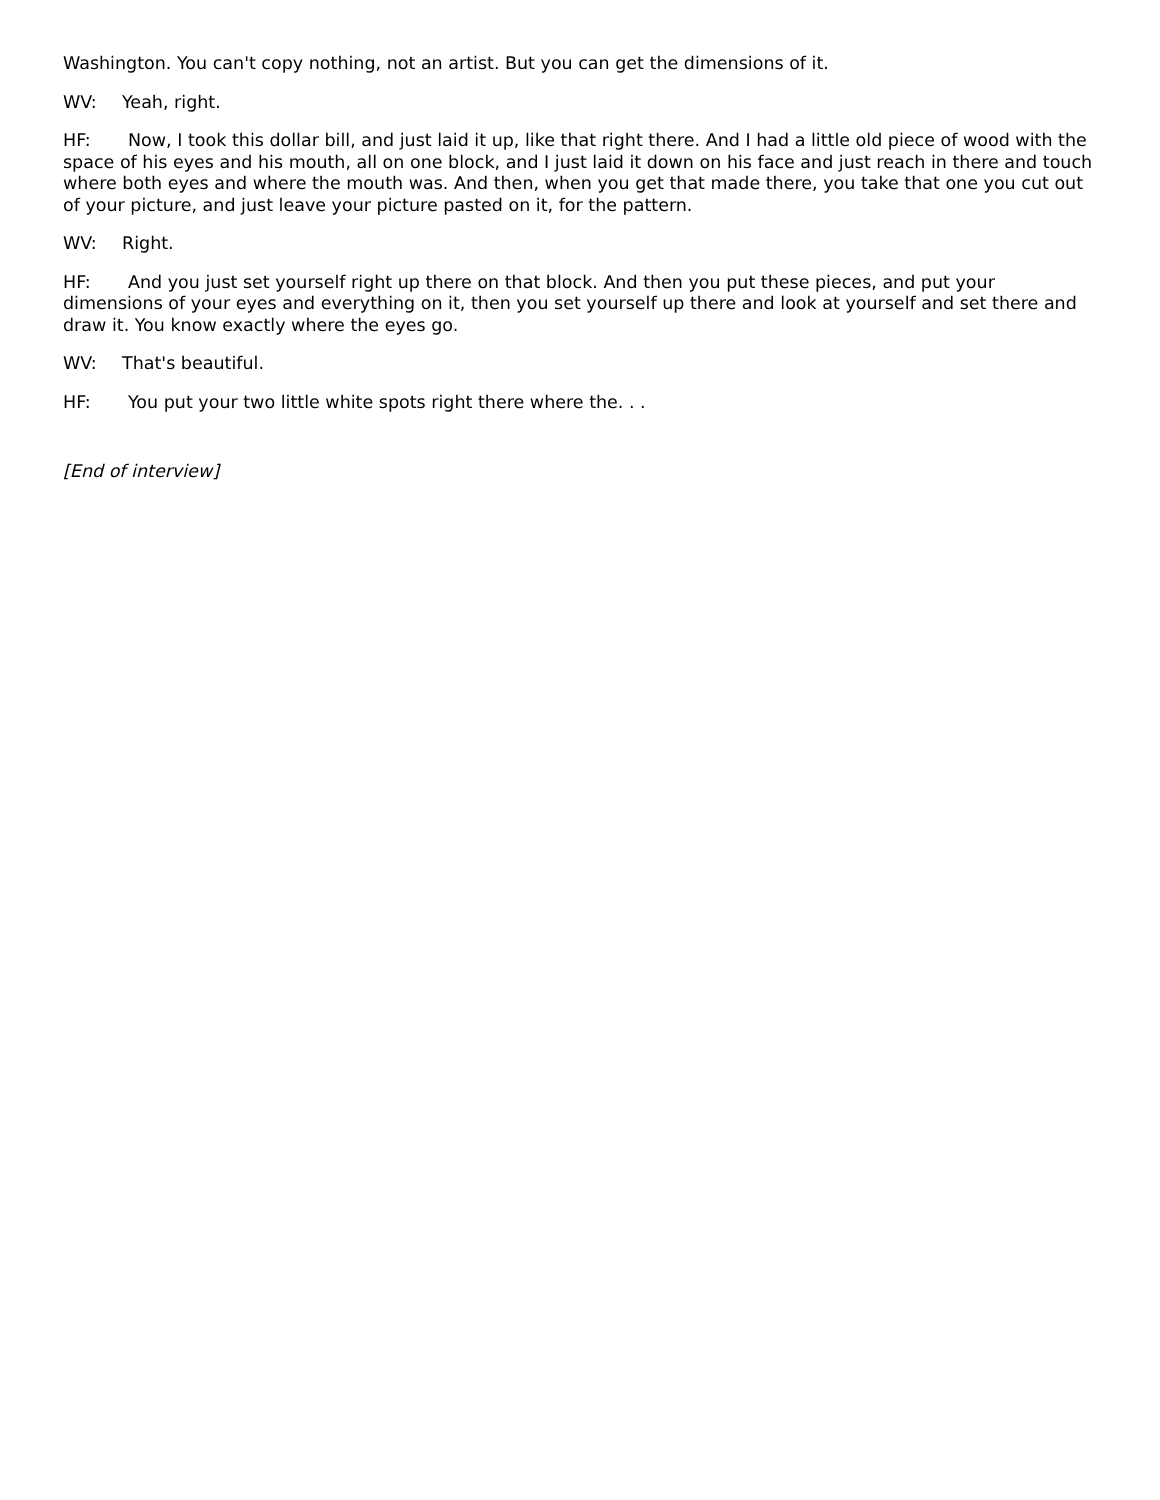Washington. You can't copy nothing, not an artist. But you can get the dimensions of it.
WV: Yeah, right.
HF: Now, I took this dollar bill, and just laid it up, like that right there. And I had a little old piece of wood with the space of his eyes and his mouth, all on one block, and I just laid it down on his face and just reach in there and touch where both eyes and where the mouth was. And then, when you get that made there, you take that one you cut out of your picture, and just leave your picture pasted on it, for the pattern.
WV: Right.
HF: And you just set yourself right up there on that block. And then you put these pieces, and put your dimensions of your eyes and everything on it, then you set yourself up there and look at yourself and set there and draw it. You know exactly where the eyes go.
WV: That's beautiful.
HF: You put your two little white spots right there where the. . .
[End of interview]